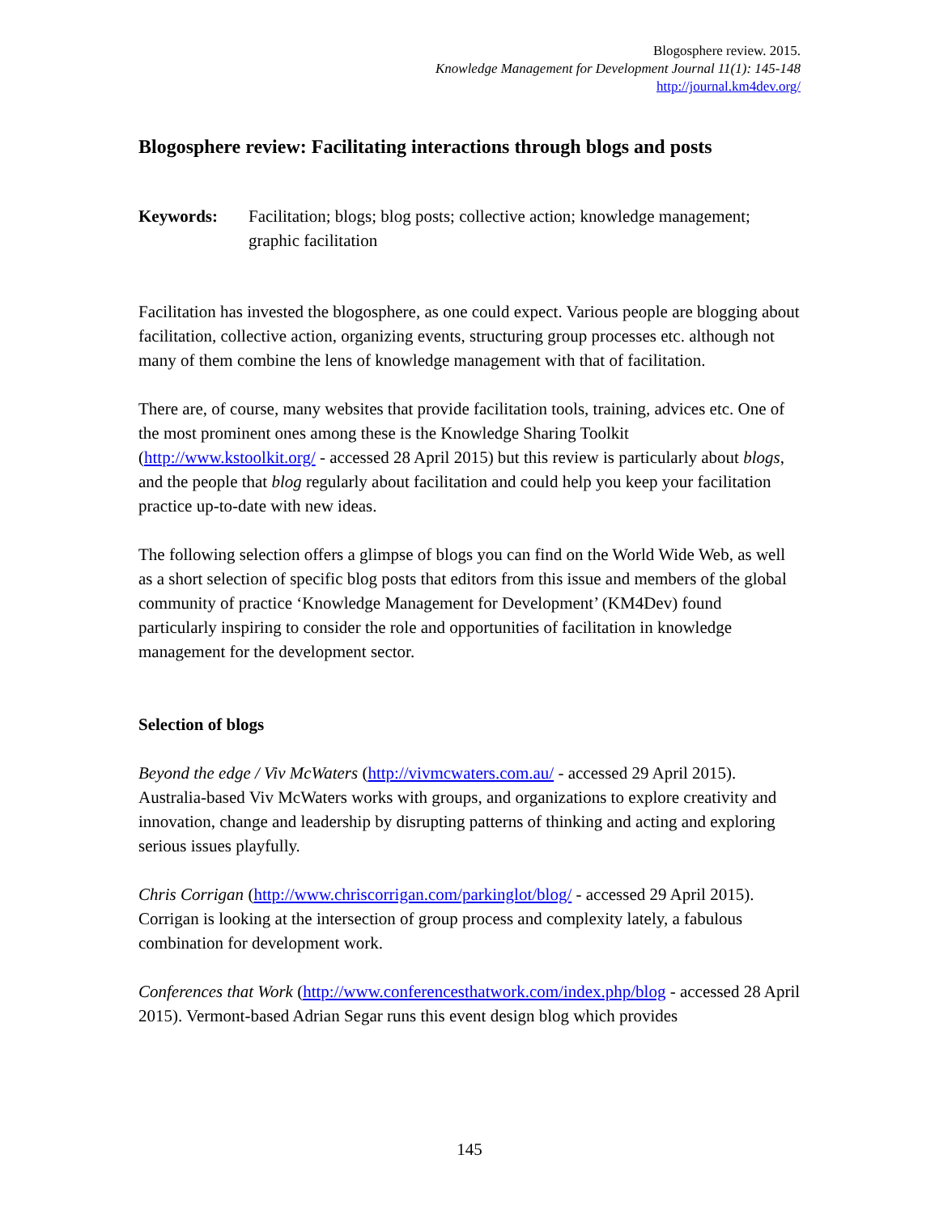Blogosphere review. 2015.
Knowledge Management for Development Journal 11(1): 145-148
http://journal.km4dev.org/
Blogosphere review: Facilitating interactions through blogs and posts
Keywords: Facilitation; blogs; blog posts; collective action; knowledge management; graphic facilitation
Facilitation has invested the blogosphere, as one could expect. Various people are blogging about facilitation, collective action, organizing events, structuring group processes etc. although not many of them combine the lens of knowledge management with that of facilitation.
There are, of course, many websites that provide facilitation tools, training, advices etc. One of the most prominent ones among these is the Knowledge Sharing Toolkit (http://www.kstoolkit.org/ - accessed 28 April 2015) but this review is particularly about blogs, and the people that blog regularly about facilitation and could help you keep your facilitation practice up-to-date with new ideas.
The following selection offers a glimpse of blogs you can find on the World Wide Web, as well as a short selection of specific blog posts that editors from this issue and members of the global community of practice ‘Knowledge Management for Development’ (KM4Dev) found particularly inspiring to consider the role and opportunities of facilitation in knowledge management for the development sector.
Selection of blogs
Beyond the edge / Viv McWaters (http://vivmcwaters.com.au/ - accessed 29 April 2015). Australia-based Viv McWaters works with groups, and organizations to explore creativity and innovation, change and leadership by disrupting patterns of thinking and acting and exploring serious issues playfully.
Chris Corrigan (http://www.chriscorrigan.com/parkinglot/blog/ - accessed 29 April 2015). Corrigan is looking at the intersection of group process and complexity lately, a fabulous combination for development work.
Conferences that Work (http://www.conferencesthatwork.com/index.php/blog - accessed 28 April 2015). Vermont-based Adrian Segar runs this event design blog which provides
145